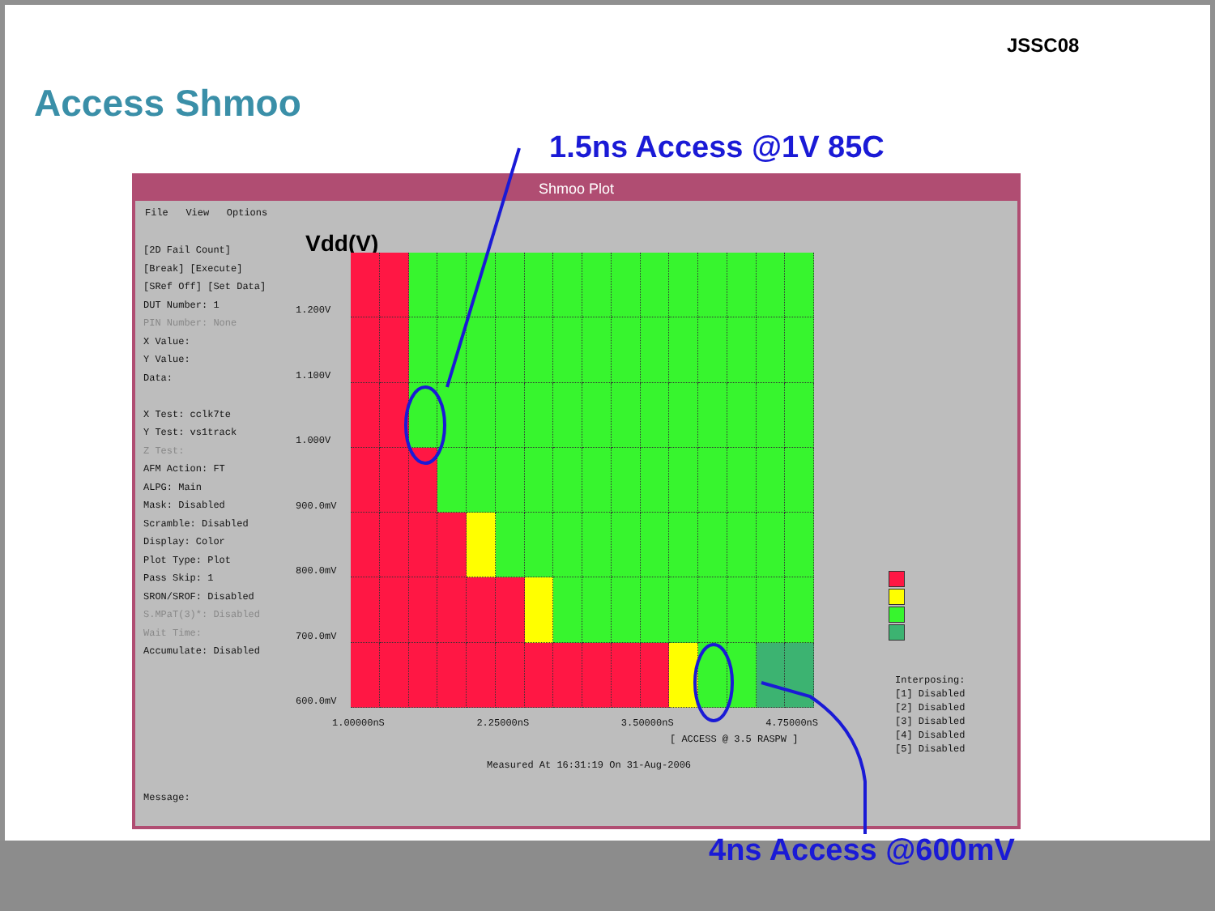JSSC08
Access Shmoo
1.5ns Access @1V 85C
Shmoo Plot
File View Options
[2D Fail Count]
[Break] [Execute]
[SRef Off] [Set Data]
DUT Number: 1
PIN Number: None
X Value:
Y Value:
Data:
X Test: cclk7te
Y Test: vs1track
Z Test:
AFM Action: FT
ALPG: Main
Mask: Disabled
Scramble: Disabled
Display: Color
Plot Type: Plot
Pass Skip: 1
SRON/SROF: Disabled
S.MPaT(3)*: Disabled
Wait Time:
Accumulate: Disabled
Message:
Vdd(V)
1.200V
1.100V
1.000V
900.0mV
800.0mV
700.0mV
600.0mV
1.00000nS 2.25000nS 3.50000nS 4.75000nS
[ ACCESS @ 3.5 RASPW ]
Measured At 16:31:19 On 31-Aug-2006
Interposing:
[1] Disabled
[2] Disabled
[3] Disabled
[4] Disabled
[5] Disabled
4ns Access @600mV